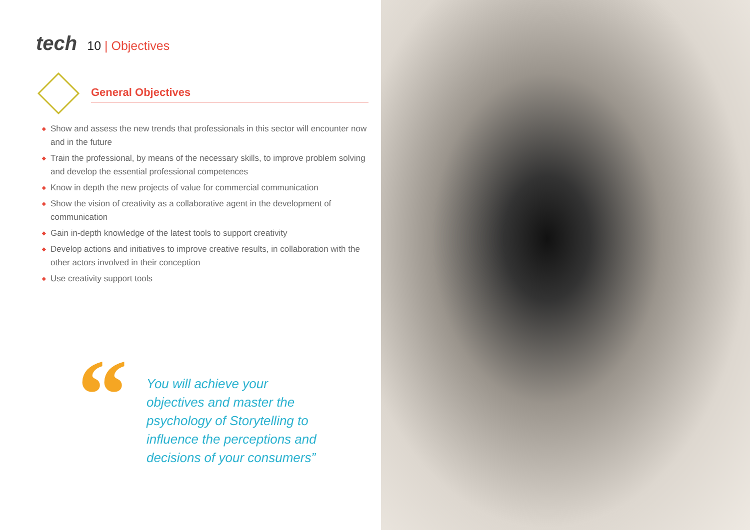tech
10 | Objectives
General Objectives
◆ Show and assess the new trends that professionals in this sector will encounter now and in the future
◆ Train the professional, by means of the necessary skills, to improve problem solving and develop the essential professional competences
◆ Know in depth the new projects of value for commercial communication
◆ Show the vision of creativity as a collaborative agent in the development of communication
◆ Gain in-depth knowledge of the latest tools to support creativity
◆ Develop actions and initiatives to improve creative results, in collaboration with the other actors involved in their conception
◆ Use creativity support tools
“
You will achieve your objectives and master the psychology of Storytelling to influence the perceptions and decisions of your consumers”